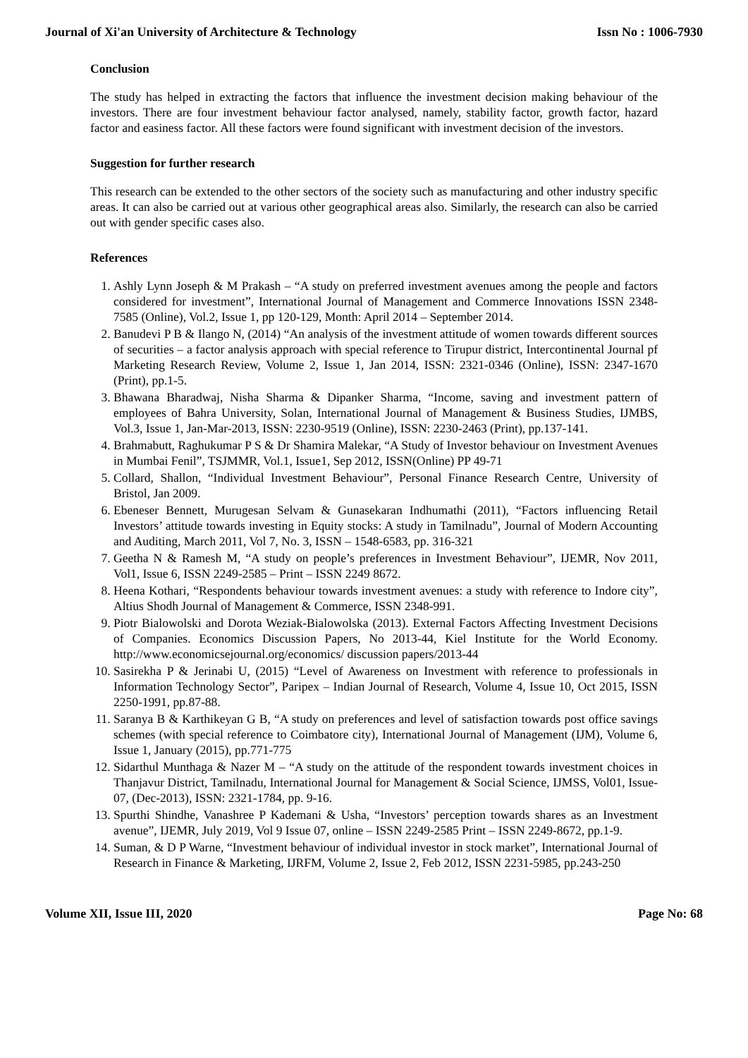Journal of Xi'an University of Architecture & Technology Issn No : 1006-7930
Conclusion
The study has helped in extracting the factors that influence the investment decision making behaviour of the investors. There are four investment behaviour factor analysed, namely, stability factor, growth factor, hazard factor and easiness factor. All these factors were found significant with investment decision of the investors.
Suggestion for further research
This research can be extended to the other sectors of the society such as manufacturing and other industry specific areas. It can also be carried out at various other geographical areas also. Similarly, the research can also be carried out with gender specific cases also.
References
1. Ashly Lynn Joseph & M Prakash – “A study on preferred investment avenues among the people and factors considered for investment”, International Journal of Management and Commerce Innovations ISSN 2348-7585 (Online), Vol.2, Issue 1, pp 120-129, Month: April 2014 – September 2014.
2. Banudevi P B & Ilango N, (2014) “An analysis of the investment attitude of women towards different sources of securities – a factor analysis approach with special reference to Tirupur district, Intercontinental Journal pf Marketing Research Review, Volume 2, Issue 1, Jan 2014, ISSN: 2321-0346 (Online), ISSN: 2347-1670 (Print), pp.1-5.
3. Bhawana Bharadwaj, Nisha Sharma & Dipanker Sharma, “Income, saving and investment pattern of employees of Bahra University, Solan, International Journal of Management & Business Studies, IJMBS, Vol.3, Issue 1, Jan-Mar-2013, ISSN: 2230-9519 (Online), ISSN: 2230-2463 (Print), pp.137-141.
4. Brahmabutt, Raghukumar P S & Dr Shamira Malekar, “A Study of Investor behaviour on Investment Avenues in Mumbai Fenil”, TSJMMR, Vol.1, Issue1, Sep 2012, ISSN(Online) PP 49-71
5. Collard, Shallon, “Individual Investment Behaviour”, Personal Finance Research Centre, University of Bristol, Jan 2009.
6. Ebeneser Bennett, Murugesan Selvam & Gunasekaran Indhumathi (2011), “Factors influencing Retail Investors’ attitude towards investing in Equity stocks: A study in Tamilnadu”, Journal of Modern Accounting and Auditing, March 2011, Vol 7, No. 3, ISSN – 1548-6583, pp. 316-321
7. Geetha N & Ramesh M, “A study on people’s preferences in Investment Behaviour”, IJEMR, Nov 2011, Vol1, Issue 6, ISSN 2249-2585 – Print – ISSN 2249 8672.
8. Heena Kothari, “Respondents behaviour towards investment avenues: a study with reference to Indore city”, Altius Shodh Journal of Management & Commerce, ISSN 2348-991.
9. Piotr Bialowolski and Dorota Weziak-Bialowolska (2013). External Factors Affecting Investment Decisions of Companies. Economics Discussion Papers, No 2013-44, Kiel Institute for the World Economy. http://www.economicsejournal.org/economics/ discussion papers/2013-44
10. Sasirekha P & Jerinabi U, (2015) “Level of Awareness on Investment with reference to professionals in Information Technology Sector”, Paripex – Indian Journal of Research, Volume 4, Issue 10, Oct 2015, ISSN 2250-1991, pp.87-88.
11. Saranya B & Karthikeyan G B, “A study on preferences and level of satisfaction towards post office savings schemes (with special reference to Coimbatore city), International Journal of Management (IJM), Volume 6, Issue 1, January (2015), pp.771-775
12. Sidarthul Munthaga & Nazer M – “A study on the attitude of the respondent towards investment choices in Thanjavur District, Tamilnadu, International Journal for Management & Social Science, IJMSS, Vol01, Issue-07, (Dec-2013), ISSN: 2321-1784, pp. 9-16.
13. Spurthi Shindhe, Vanashree P Kademani & Usha, “Investors’ perception towards shares as an Investment avenue”, IJEMR, July 2019, Vol 9 Issue 07, online – ISSN 2249-2585 Print – ISSN 2249-8672, pp.1-9.
14. Suman, & D P Warne, “Investment behaviour of individual investor in stock market”, International Journal of Research in Finance & Marketing, IJRFM, Volume 2, Issue 2, Feb 2012, ISSN 2231-5985, pp.243-250
Volume XII, Issue III, 2020 Page No: 68